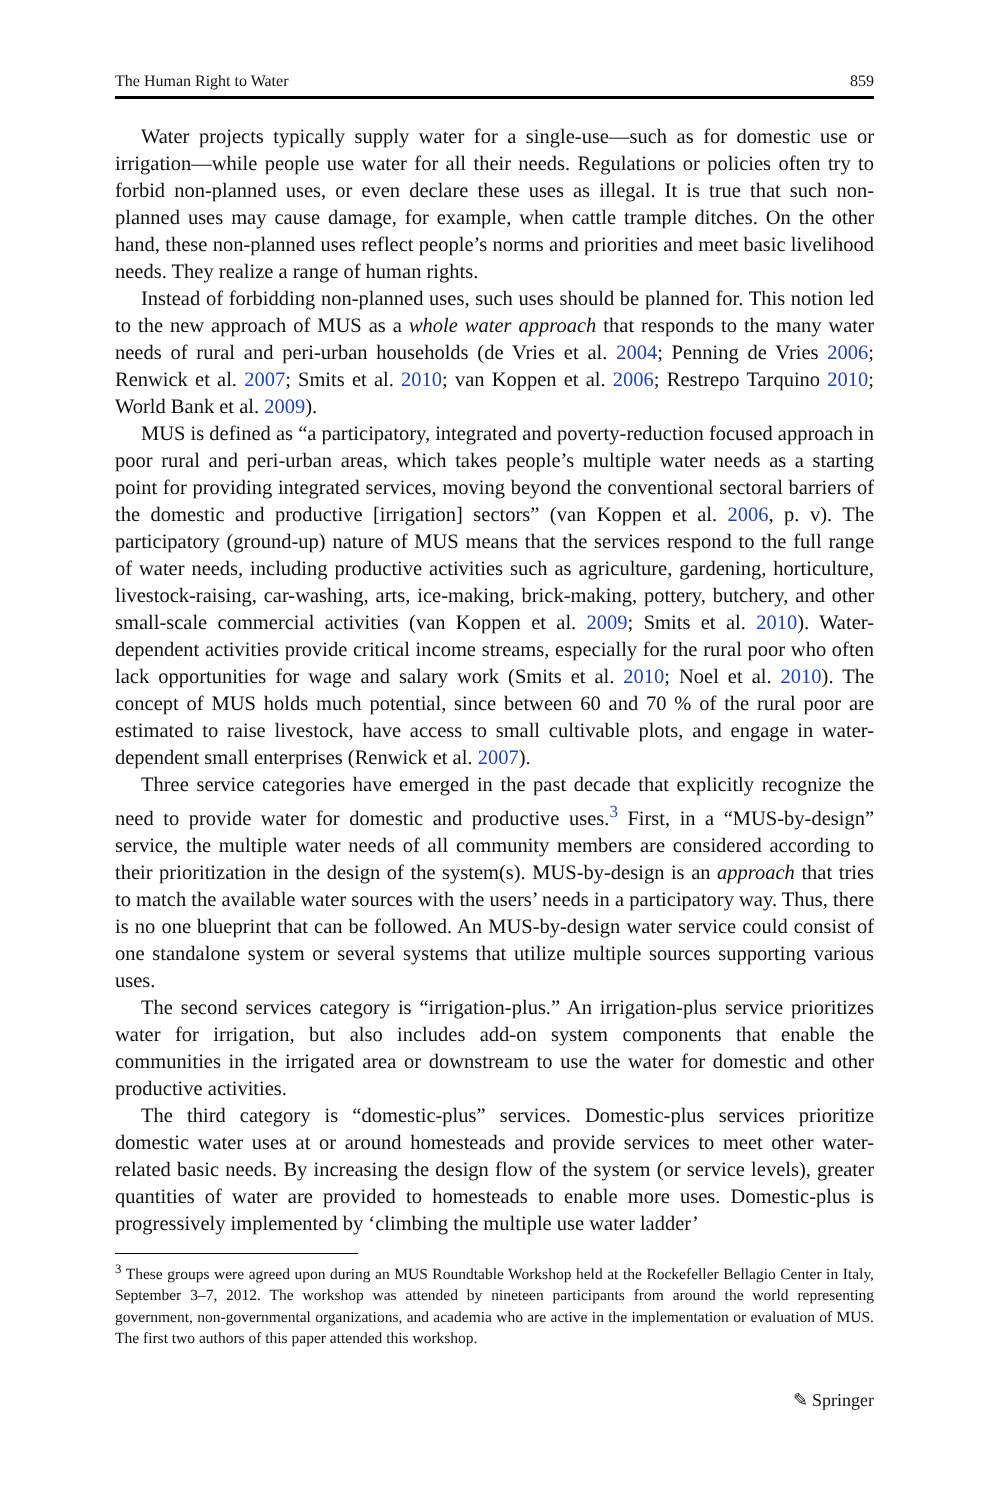The Human Right to Water 859
Water projects typically supply water for a single-use—such as for domestic use or irrigation—while people use water for all their needs. Regulations or policies often try to forbid non-planned uses, or even declare these uses as illegal. It is true that such non-planned uses may cause damage, for example, when cattle trample ditches. On the other hand, these non-planned uses reflect people’s norms and priorities and meet basic livelihood needs. They realize a range of human rights.
Instead of forbidding non-planned uses, such uses should be planned for. This notion led to the new approach of MUS as a whole water approach that responds to the many water needs of rural and peri-urban households (de Vries et al. 2004; Penning de Vries 2006; Renwick et al. 2007; Smits et al. 2010; van Koppen et al. 2006; Restrepo Tarquino 2010; World Bank et al. 2009).
MUS is defined as “a participatory, integrated and poverty-reduction focused approach in poor rural and peri-urban areas, which takes people’s multiple water needs as a starting point for providing integrated services, moving beyond the conventional sectoral barriers of the domestic and productive [irrigation] sectors” (van Koppen et al. 2006, p. v). The participatory (ground-up) nature of MUS means that the services respond to the full range of water needs, including productive activities such as agriculture, gardening, horticulture, livestock-raising, car-washing, arts, ice-making, brick-making, pottery, butchery, and other small-scale commercial activities (van Koppen et al. 2009; Smits et al. 2010). Water-dependent activities provide critical income streams, especially for the rural poor who often lack opportunities for wage and salary work (Smits et al. 2010; Noel et al. 2010). The concept of MUS holds much potential, since between 60 and 70 % of the rural poor are estimated to raise livestock, have access to small cultivable plots, and engage in water-dependent small enterprises (Renwick et al. 2007).
Three service categories have emerged in the past decade that explicitly recognize the need to provide water for domestic and productive uses.<sup>3</sup> First, in a “MUS-by-design” service, the multiple water needs of all community members are considered according to their prioritization in the design of the system(s). MUS-by-design is an approach that tries to match the available water sources with the users’ needs in a participatory way. Thus, there is no one blueprint that can be followed. An MUS-by-design water service could consist of one standalone system or several systems that utilize multiple sources supporting various uses.
The second services category is “irrigation-plus.” An irrigation-plus service prioritizes water for irrigation, but also includes add-on system components that enable the communities in the irrigated area or downstream to use the water for domestic and other productive activities.
The third category is “domestic-plus” services. Domestic-plus services prioritize domestic water uses at or around homesteads and provide services to meet other water-related basic needs. By increasing the design flow of the system (or service levels), greater quantities of water are provided to homesteads to enable more uses. Domestic-plus is progressively implemented by ‘climbing the multiple use water ladder’
<sup>3</sup> These groups were agreed upon during an MUS Roundtable Workshop held at the Rockefeller Bellagio Center in Italy, September 3–7, 2012. The workshop was attended by nineteen participants from around the world representing government, non-governmental organizations, and academia who are active in the implementation or evaluation of MUS. The first two authors of this paper attended this workshop.
✎ Springer